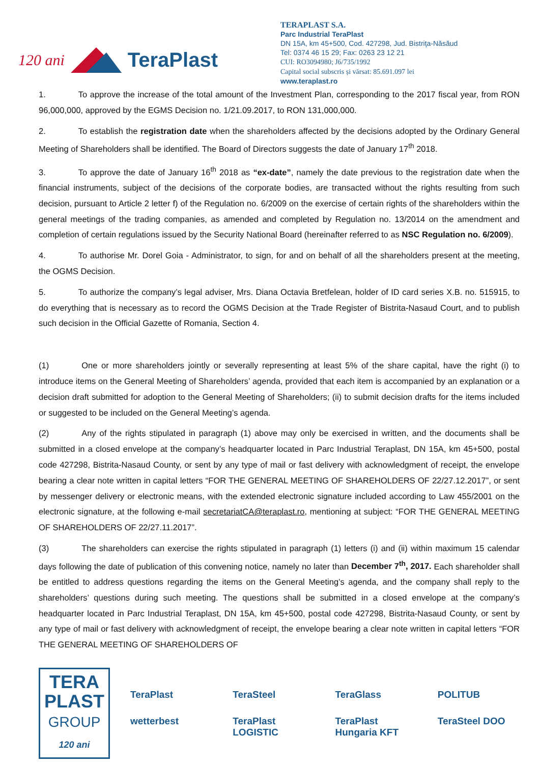120 ani TeraPlast
TERAPLAST S.A.
Parc Industrial TeraPlast
DN 15A, km 45+500, Cod. 427298, Jud. Bistriţa-Năsăud
Tel: 0374 46 15 29; Fax: 0263 23 12 21
CUI: RO3094980; J6/735/1992
Capital social subscris și vărsat: 85.691.097 lei
www.teraplast.ro
1. To approve the increase of the total amount of the Investment Plan, corresponding to the 2017 fiscal year, from RON 96,000,000, approved by the EGMS Decision no. 1/21.09.2017, to RON 131,000,000.
2. To establish the registration date when the shareholders affected by the decisions adopted by the Ordinary General Meeting of Shareholders shall be identified. The Board of Directors suggests the date of January 17<sup>th</sup> 2018.
3. To approve the date of January 16<sup>th</sup> 2018 as “ex-date”, namely the date previous to the registration date when the financial instruments, subject of the decisions of the corporate bodies, are transacted without the rights resulting from such decision, pursuant to Article 2 letter f) of the Regulation no. 6/2009 on the exercise of certain rights of the shareholders within the general meetings of the trading companies, as amended and completed by Regulation no. 13/2014 on the amendment and completion of certain regulations issued by the Security National Board (hereinafter referred to as NSC Regulation no. 6/2009).
4. To authorise Mr. Dorel Goia - Administrator, to sign, for and on behalf of all the shareholders present at the meeting, the OGMS Decision.
5. To authorize the company’s legal adviser, Mrs. Diana Octavia Bretfelean, holder of ID card series X.B. no. 515915, to do everything that is necessary as to record the OGMS Decision at the Trade Register of Bistrita-Nasaud Court, and to publish such decision in the Official Gazette of Romania, Section 4.
(1) One or more shareholders jointly or severally representing at least 5% of the share capital, have the right (i) to introduce items on the General Meeting of Shareholders’ agenda, provided that each item is accompanied by an explanation or a decision draft submitted for adoption to the General Meeting of Shareholders; (ii) to submit decision drafts for the items included or suggested to be included on the General Meeting’s agenda.
(2) Any of the rights stipulated in paragraph (1) above may only be exercised in written, and the documents shall be submitted in a closed envelope at the company’s headquarter located in Parc Industrial Teraplast, DN 15A, km 45+500, postal code 427298, Bistrita-Nasaud County, or sent by any type of mail or fast delivery with acknowledgment of receipt, the envelope bearing a clear note written in capital letters “FOR THE GENERAL MEETING OF SHAREHOLDERS OF 22/27.12.2017”, or sent by messenger delivery or electronic means, with the extended electronic signature included according to Law 455/2001 on the electronic signature, at the following e-mail secretariatCA@teraplast.ro, mentioning at subject: “FOR THE GENERAL MEETING OF SHAREHOLDERS OF 22/27.11.2017”.
(3) The shareholders can exercise the rights stipulated in paragraph (1) letters (i) and (ii) within maximum 15 calendar days following the date of publication of this convening notice, namely no later than December 7<sup>th</sup>, 2017. Each shareholder shall be entitled to address questions regarding the items on the General Meeting’s agenda, and the company shall reply to the shareholders’ questions during such meeting. The questions shall be submitted in a closed envelope at the company’s headquarter located in Parc Industrial Teraplast, DN 15A, km 45+500, postal code 427298, Bistrita-Nasaud County, or sent by any type of mail or fast delivery with acknowledgment of receipt, the envelope bearing a clear note written in capital letters “FOR THE GENERAL MEETING OF SHAREHOLDERS OF
TERA
PLAST
GROUP
120 ani
TeraPlast TeraSteel TeraGlass POLITUB wetterbest TeraPlast LOGISTIC TeraPlast Hungaria KFT TeraSteel DOO